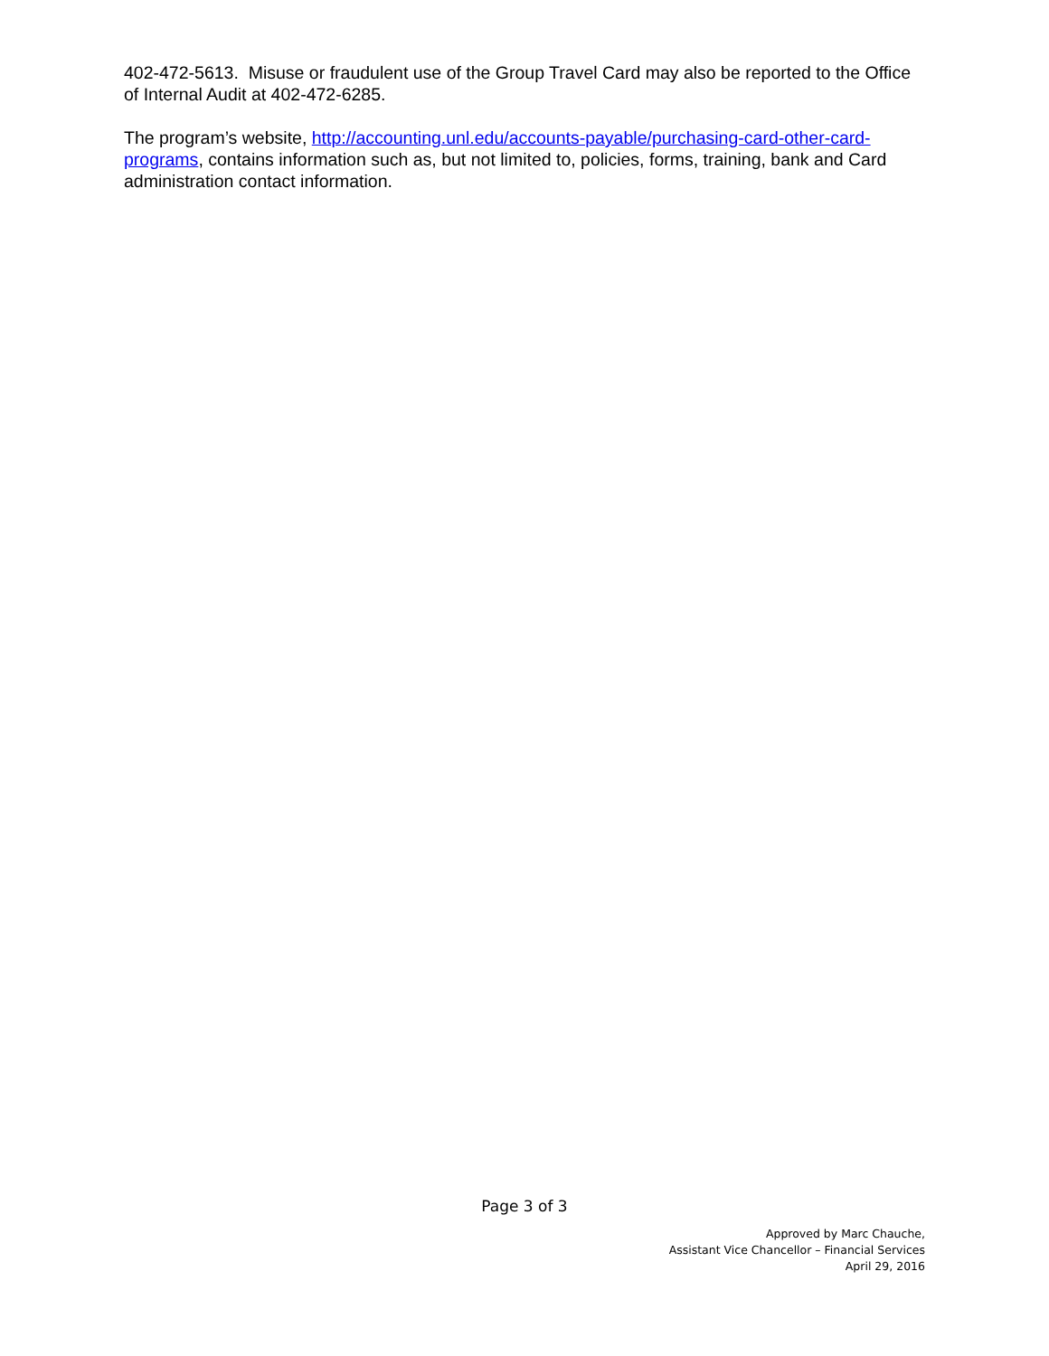402-472-5613. Misuse or fraudulent use of the Group Travel Card may also be reported to the Office of Internal Audit at 402-472-6285.
The program’s website, http://accounting.unl.edu/accounts-payable/purchasing-card-other-card-programs, contains information such as, but not limited to, policies, forms, training, bank and Card administration contact information.
Page 3 of 3
Approved by Marc Chauche,
Assistant Vice Chancellor – Financial Services
April 29, 2016